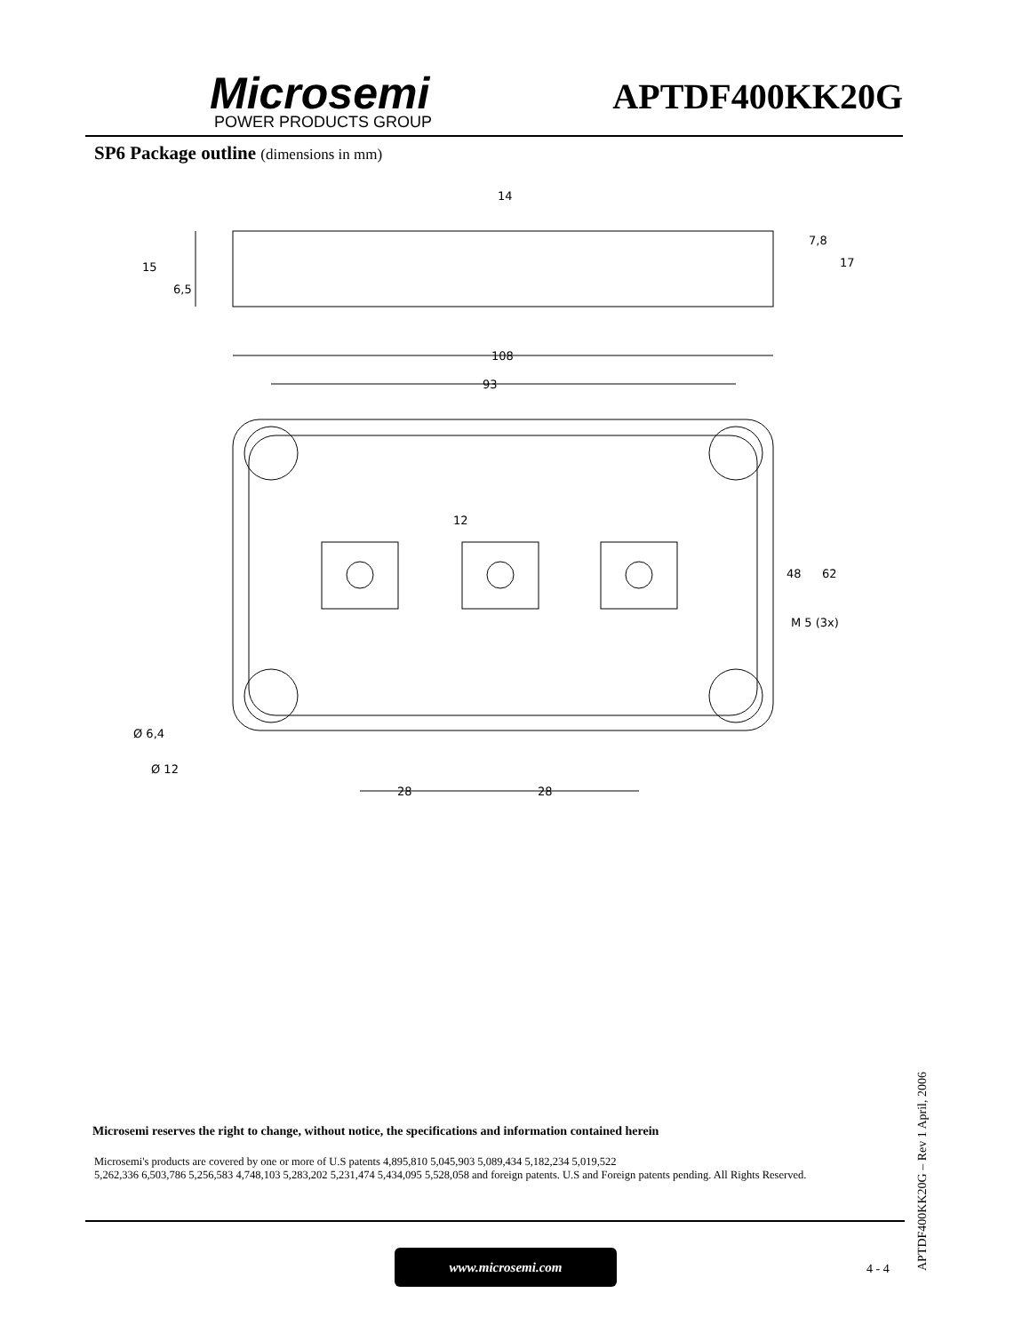Microsemi
POWER PRODUCTS GROUP
APTDF400KK20G
SP6 Package outline (dimensions in mm)
108
93
28
28
14
48
62
M 5 (3x)
Ø 6,4
Ø 12
15
6,5
7,8
17
12
Microsemi reserves the right to change, without notice, the specifications and information contained herein
Microsemi's products are covered by one or more of U.S patents 4,895,810 5,045,903 5,089,434 5,182,234 5,019,522
5,262,336 6,503,786 5,256,583 4,748,103 5,283,202 5,231,474 5,434,095 5,528,058 and foreign patents. U.S and Foreign patents pending. All Rights Reserved.
www.microsemi.com
4 - 4
APTDF400KK20G – Rev 1 April, 2006